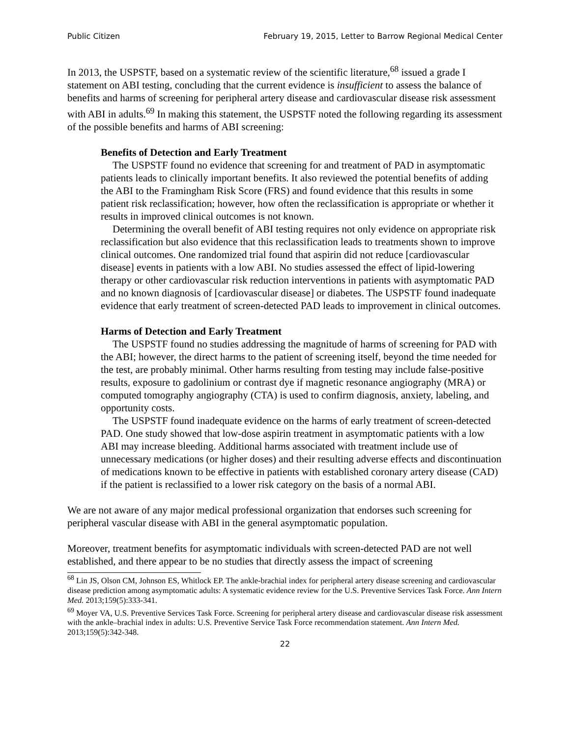Public Citizen February 19, 2015, Letter to Barrow Regional Medical Center
In 2013, the USPSTF, based on a systematic review of the scientific literature,<sup>68</sup> issued a grade I statement on ABI testing, concluding that the current evidence is insufficient to assess the balance of benefits and harms of screening for peripheral artery disease and cardiovascular disease risk assessment with ABI in adults.<sup>69</sup> In making this statement, the USPSTF noted the following regarding its assessment of the possible benefits and harms of ABI screening:
Benefits of Detection and Early Treatment
The USPSTF found no evidence that screening for and treatment of PAD in asymptomatic patients leads to clinically important benefits. It also reviewed the potential benefits of adding the ABI to the Framingham Risk Score (FRS) and found evidence that this results in some patient risk reclassification; however, how often the reclassification is appropriate or whether it results in improved clinical outcomes is not known.
Determining the overall benefit of ABI testing requires not only evidence on appropriate risk reclassification but also evidence that this reclassification leads to treatments shown to improve clinical outcomes. One randomized trial found that aspirin did not reduce [cardiovascular disease] events in patients with a low ABI. No studies assessed the effect of lipid-lowering therapy or other cardiovascular risk reduction interventions in patients with asymptomatic PAD and no known diagnosis of [cardiovascular disease] or diabetes. The USPSTF found inadequate evidence that early treatment of screen-detected PAD leads to improvement in clinical outcomes.
Harms of Detection and Early Treatment
The USPSTF found no studies addressing the magnitude of harms of screening for PAD with the ABI; however, the direct harms to the patient of screening itself, beyond the time needed for the test, are probably minimal. Other harms resulting from testing may include false-positive results, exposure to gadolinium or contrast dye if magnetic resonance angiography (MRA) or computed tomography angiography (CTA) is used to confirm diagnosis, anxiety, labeling, and opportunity costs.
The USPSTF found inadequate evidence on the harms of early treatment of screen-detected PAD. One study showed that low-dose aspirin treatment in asymptomatic patients with a low ABI may increase bleeding. Additional harms associated with treatment include use of unnecessary medications (or higher doses) and their resulting adverse effects and discontinuation of medications known to be effective in patients with established coronary artery disease (CAD) if the patient is reclassified to a lower risk category on the basis of a normal ABI.
We are not aware of any major medical professional organization that endorses such screening for peripheral vascular disease with ABI in the general asymptomatic population.
Moreover, treatment benefits for asymptomatic individuals with screen-detected PAD are not well established, and there appear to be no studies that directly assess the impact of screening
<sup>68</sup> Lin JS, Olson CM, Johnson ES, Whitlock EP. The ankle-brachial index for peripheral artery disease screening and cardiovascular disease prediction among asymptomatic adults: A systematic evidence review for the U.S. Preventive Services Task Force. Ann Intern Med. 2013;159(5):333-341.
<sup>69</sup> Moyer VA, U.S. Preventive Services Task Force. Screening for peripheral artery disease and cardiovascular disease risk assessment with the ankle–brachial index in adults: U.S. Preventive Service Task Force recommendation statement. Ann Intern Med. 2013;159(5):342-348.
22